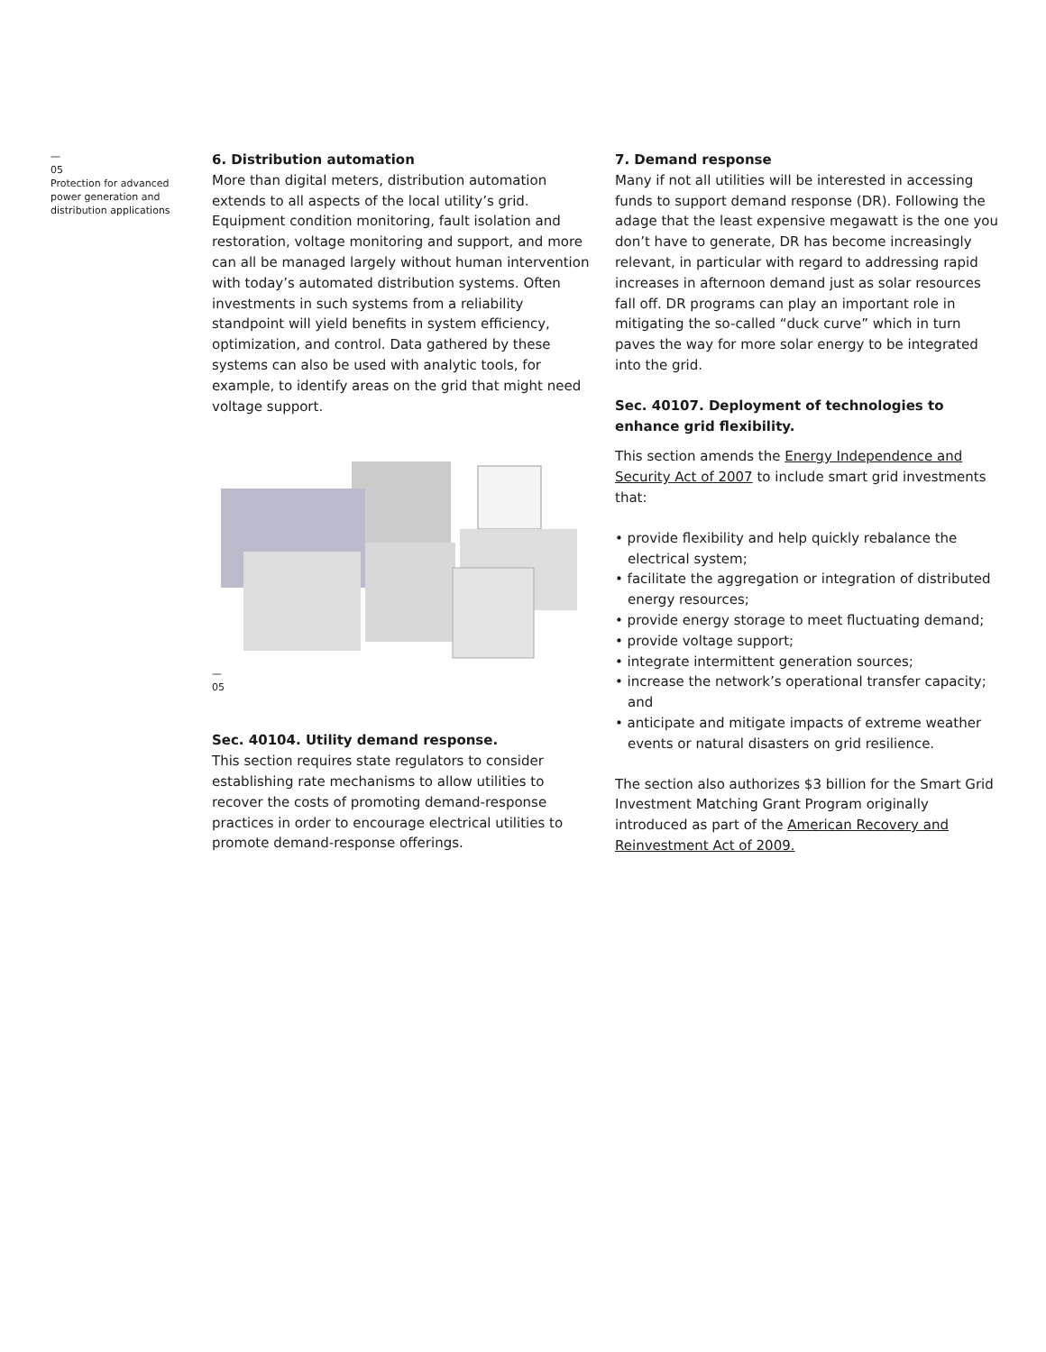—
05
Protection for advanced power generation and distribution applications
6. Distribution automation
More than digital meters, distribution automation extends to all aspects of the local utility’s grid. Equipment condition monitoring, fault isolation and restoration, voltage monitoring and support, and more can all be managed largely without human intervention with today’s automated distribution systems. Often investments in such systems from a reliability standpoint will yield benefits in system efficiency, optimization, and control. Data gathered by these systems can also be used with analytic tools, for example, to identify areas on the grid that might need voltage support.
—
05
Sec. 40104. Utility demand response.
This section requires state regulators to consider establishing rate mechanisms to allow utilities to recover the costs of promoting demand-response practices in order to encourage electrical utilities to promote demand-response offerings.
7. Demand response
Many if not all utilities will be interested in accessing funds to support demand response (DR). Following the adage that the least expensive megawatt is the one you don’t have to generate, DR has become increasingly relevant, in particular with regard to addressing rapid increases in afternoon demand just as solar resources fall off. DR programs can play an important role in mitigating the so-called “duck curve” which in turn paves the way for more solar energy to be integrated into the grid.
Sec. 40107. Deployment of technologies to enhance grid flexibility.
This section amends the Energy Independence and Security Act of 2007 to include smart grid investments that:
• provide flexibility and help quickly rebalance the electrical system;
• facilitate the aggregation or integration of distributed energy resources;
• provide energy storage to meet fluctuating demand;
• provide voltage support;
• integrate intermittent generation sources;
• increase the network’s operational transfer capacity; and
• anticipate and mitigate impacts of extreme weather events or natural disasters on grid resilience.
The section also authorizes $3 billion for the Smart Grid Investment Matching Grant Program originally introduced as part of the American Recovery and Reinvestment Act of 2009.